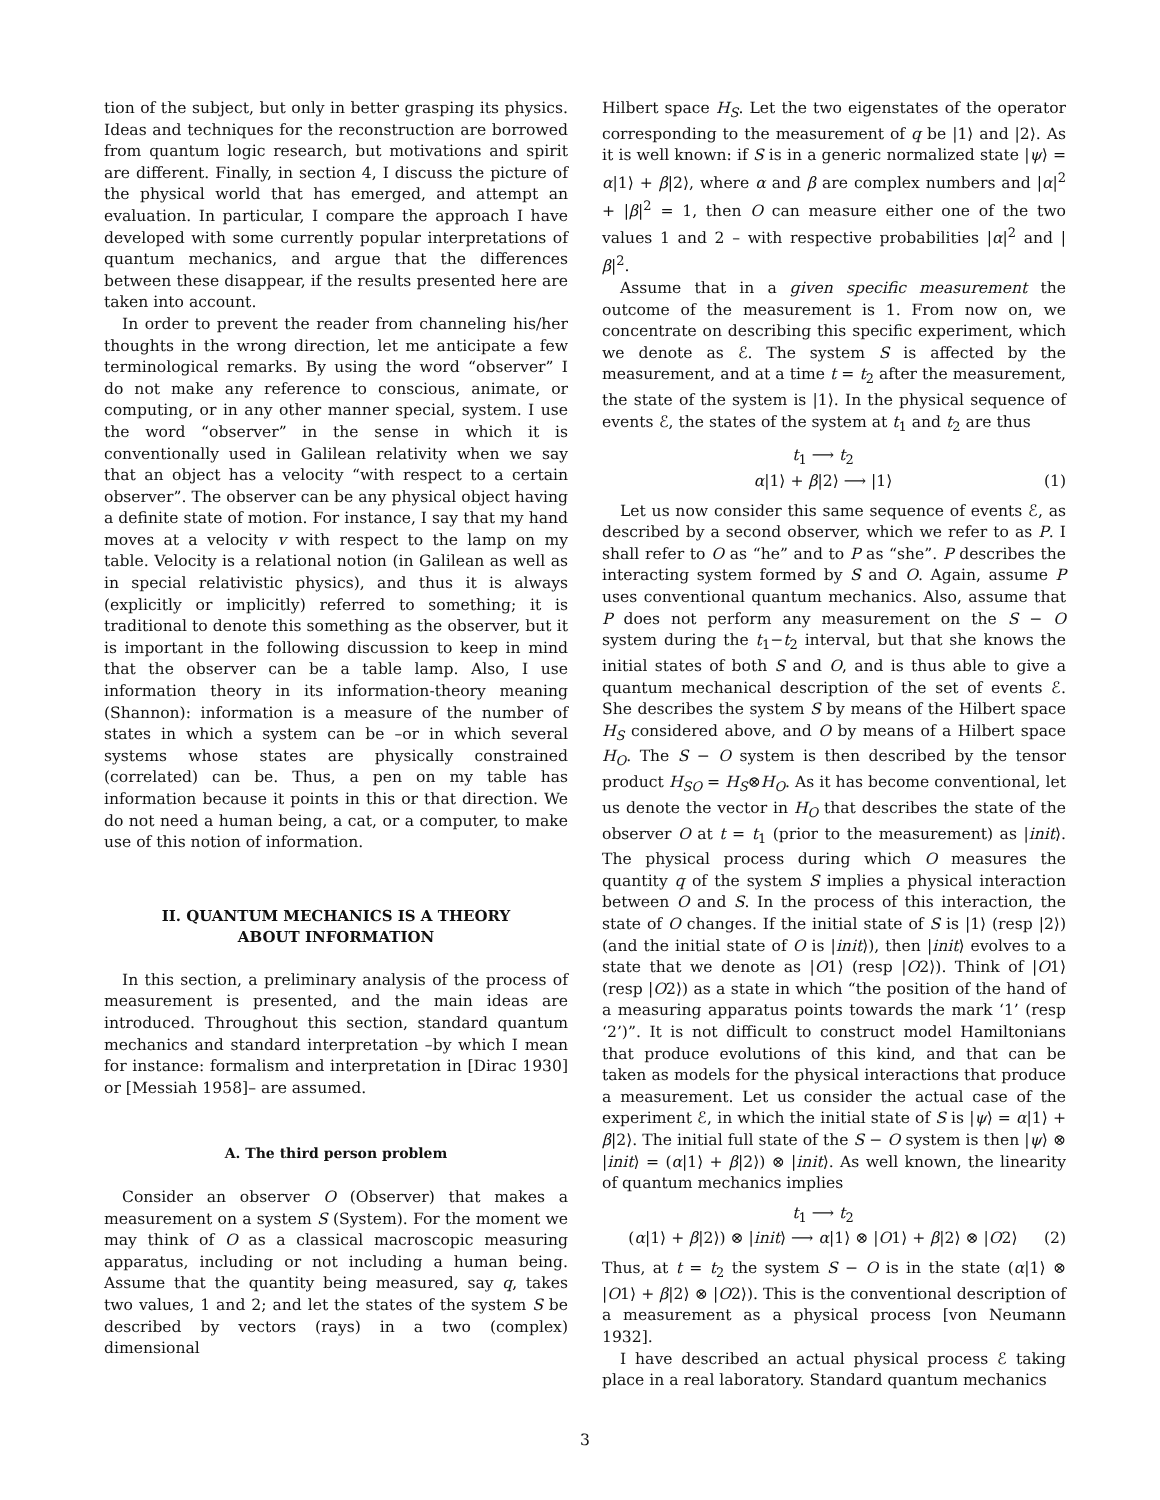tion of the subject, but only in better grasping its physics. Ideas and techniques for the reconstruction are borrowed from quantum logic research, but motivations and spirit are different. Finally, in section 4, I discuss the picture of the physical world that has emerged, and attempt an evaluation. In particular, I compare the approach I have developed with some currently popular interpretations of quantum mechanics, and argue that the differences between these disappear, if the results presented here are taken into account.
In order to prevent the reader from channeling his/her thoughts in the wrong direction, let me anticipate a few terminological remarks. By using the word “observer” I do not make any reference to conscious, animate, or computing, or in any other manner special, system. I use the word “observer” in the sense in which it is conventionally used in Galilean relativity when we say that an object has a velocity “with respect to a certain observer”. The observer can be any physical object having a definite state of motion. For instance, I say that my hand moves at a velocity v with respect to the lamp on my table. Velocity is a relational notion (in Galilean as well as in special relativistic physics), and thus it is always (explicitly or implicitly) referred to something; it is traditional to denote this something as the observer, but it is important in the following discussion to keep in mind that the observer can be a table lamp. Also, I use information theory in its information-theory meaning (Shannon): information is a measure of the number of states in which a system can be –or in which several systems whose states are physically constrained (correlated) can be. Thus, a pen on my table has information because it points in this or that direction. We do not need a human being, a cat, or a computer, to make use of this notion of information.
II. QUANTUM MECHANICS IS A THEORY
ABOUT INFORMATION
In this section, a preliminary analysis of the process of measurement is presented, and the main ideas are introduced. Throughout this section, standard quantum mechanics and standard interpretation –by which I mean for instance: formalism and interpretation in [Dirac 1930] or [Messiah 1958]– are assumed.
A. The third person problem
Consider an observer O (Observer) that makes a measurement on a system S (System). For the moment we may think of O as a classical macroscopic measuring apparatus, including or not including a human being. Assume that the quantity being measured, say q, takes two values, 1 and 2; and let the states of the system S be described by vectors (rays) in a two (complex) dimensional
Hilbert space H<sub>S</sub>. Let the two eigenstates of the operator corresponding to the measurement of q be |1⟩ and |2⟩. As it is well known: if S is in a generic normalized state |ψ⟩ = α|1⟩ + β|2⟩, where α and β are complex numbers and |α|<sup>2</sup> + |β|<sup>2</sup> = 1, then O can measure either one of the two values 1 and 2 – with respective probabilities |α|<sup>2</sup> and |β|<sup>2</sup>.
Assume that in a given specific measurement the outcome of the measurement is 1. From now on, we concentrate on describing this specific experiment, which we denote as ℰ. The system S is affected by the measurement, and at a time t = t<sub>2</sub> after the measurement, the state of the system is |1⟩. In the physical sequence of events ℰ, the states of the system at t<sub>1</sub> and t<sub>2</sub> are thus
t<sub>1</sub> ⟶ t<sub>2</sub>
α|1⟩ + β|2⟩ ⟶ |1⟩
(1)
Let us now consider this same sequence of events ℰ, as described by a second observer, which we refer to as P. I shall refer to O as “he” and to P as “she”. P describes the interacting system formed by S and O. Again, assume P uses conventional quantum mechanics. Also, assume that P does not perform any measurement on the S − O system during the t<sub>1</sub>−t<sub>2</sub> interval, but that she knows the initial states of both S and O, and is thus able to give a quantum mechanical description of the set of events ℰ. She describes the system S by means of the Hilbert space H<sub>S</sub> considered above, and O by means of a Hilbert space H<sub>O</sub>. The S − O system is then described by the tensor product H<sub>SO</sub> = H<sub>S</sub>⊗H<sub>O</sub>. As it has become conventional, let us denote the vector in H<sub>O</sub> that describes the state of the observer O at t = t<sub>1</sub> (prior to the measurement) as |init⟩. The physical process during which O measures the quantity q of the system S implies a physical interaction between O and S. In the process of this interaction, the state of O changes. If the initial state of S is |1⟩ (resp |2⟩) (and the initial state of O is |init⟩), then |init⟩ evolves to a state that we denote as |O1⟩ (resp |O2⟩). Think of |O1⟩ (resp |O2⟩) as a state in which “the position of the hand of a measuring apparatus points towards the mark ‘1’ (resp ‘2’)”. It is not difficult to construct model Hamiltonians that produce evolutions of this kind, and that can be taken as models for the physical interactions that produce a measurement. Let us consider the actual case of the experiment ℰ, in which the initial state of S is |ψ⟩ = α|1⟩ + β|2⟩. The initial full state of the S − O system is then |ψ⟩ ⊗ |init⟩ = (α|1⟩ + β|2⟩) ⊗ |init⟩. As well known, the linearity of quantum mechanics implies
t<sub>1</sub> ⟶ t<sub>2</sub>
(α|1⟩ + β|2⟩) ⊗ |init⟩ ⟶ α|1⟩ ⊗ |O1⟩ + β|2⟩ ⊗ |O2⟩
(2)
Thus, at t = t<sub>2</sub> the system S − O is in the state (α|1⟩ ⊗ |O1⟩ + β|2⟩ ⊗ |O2⟩). This is the conventional description of a measurement as a physical process [von Neumann 1932].
I have described an actual physical process ℰ taking place in a real laboratory. Standard quantum mechanics
3